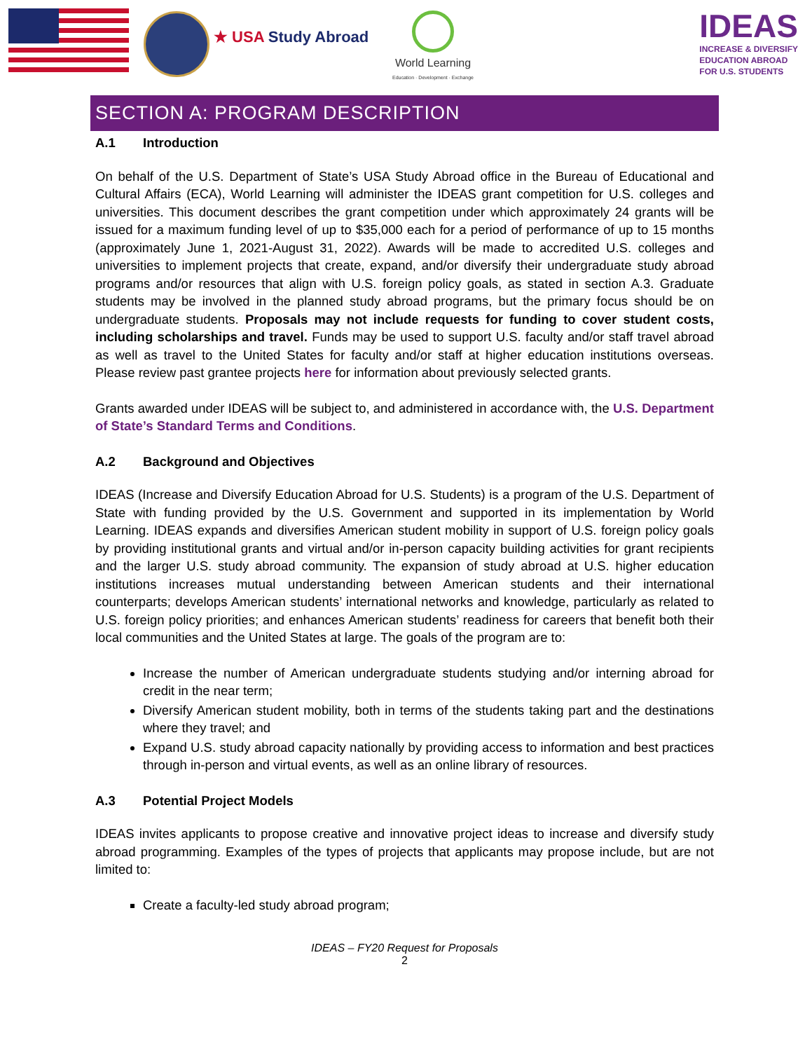★ USA Study Abroad
World Learning
Education · Development · Exchange
IDEAS
INCREASE & DIVERSIFY
EDUCATION ABROAD
FOR U.S. STUDENTS
SECTION A: PROGRAM DESCRIPTION
A.1 Introduction
On behalf of the U.S. Department of State’s USA Study Abroad office in the Bureau of Educational and Cultural Affairs (ECA), World Learning will administer the IDEAS grant competition for U.S. colleges and universities. This document describes the grant competition under which approximately 24 grants will be issued for a maximum funding level of up to $35,000 each for a period of performance of up to 15 months (approximately June 1, 2021-August 31, 2022). Awards will be made to accredited U.S. colleges and universities to implement projects that create, expand, and/or diversify their undergraduate study abroad programs and/or resources that align with U.S. foreign policy goals, as stated in section A.3. Graduate students may be involved in the planned study abroad programs, but the primary focus should be on undergraduate students. Proposals may not include requests for funding to cover student costs, including scholarships and travel. Funds may be used to support U.S. faculty and/or staff travel abroad as well as travel to the United States for faculty and/or staff at higher education institutions overseas. Please review past grantee projects here for information about previously selected grants.
Grants awarded under IDEAS will be subject to, and administered in accordance with, the U.S. Department of State’s Standard Terms and Conditions.
A.2 Background and Objectives
IDEAS (Increase and Diversify Education Abroad for U.S. Students) is a program of the U.S. Department of State with funding provided by the U.S. Government and supported in its implementation by World Learning. IDEAS expands and diversifies American student mobility in support of U.S. foreign policy goals by providing institutional grants and virtual and/or in-person capacity building activities for grant recipients and the larger U.S. study abroad community. The expansion of study abroad at U.S. higher education institutions increases mutual understanding between American students and their international counterparts; develops American students’ international networks and knowledge, particularly as related to U.S. foreign policy priorities; and enhances American students’ readiness for careers that benefit both their local communities and the United States at large. The goals of the program are to:
Increase the number of American undergraduate students studying and/or interning abroad for credit in the near term;
Diversify American student mobility, both in terms of the students taking part and the destinations where they travel; and
Expand U.S. study abroad capacity nationally by providing access to information and best practices through in-person and virtual events, as well as an online library of resources.
A.3 Potential Project Models
IDEAS invites applicants to propose creative and innovative project ideas to increase and diversify study abroad programming. Examples of the types of projects that applicants may propose include, but are not limited to:
Create a faculty-led study abroad program;
IDEAS – FY20 Request for Proposals
2